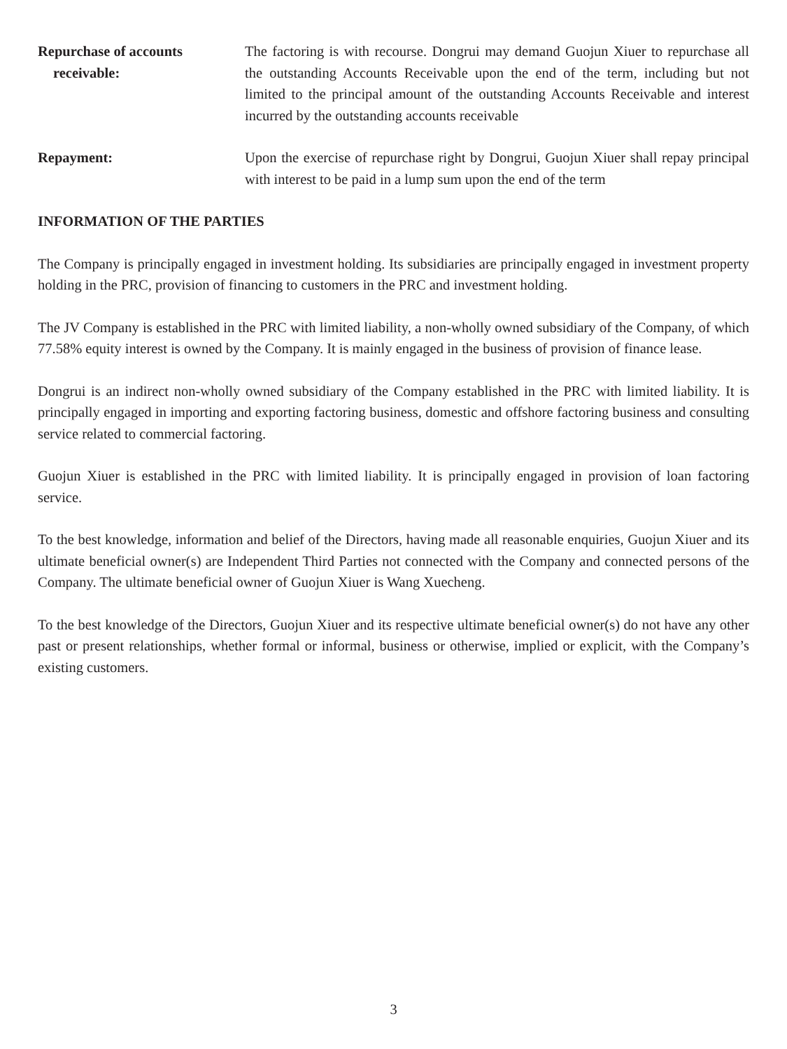Repurchase of accounts
receivable:
The factoring is with recourse. Dongrui may demand Guojun Xiuer to repurchase all the outstanding Accounts Receivable upon the end of the term, including but not limited to the principal amount of the outstanding Accounts Receivable and interest incurred by the outstanding accounts receivable
Repayment: Upon the exercise of repurchase right by Dongrui, Guojun Xiuer shall repay principal with interest to be paid in a lump sum upon the end of the term
INFORMATION OF THE PARTIES
The Company is principally engaged in investment holding. Its subsidiaries are principally engaged in investment property holding in the PRC, provision of financing to customers in the PRC and investment holding.
The JV Company is established in the PRC with limited liability, a non-wholly owned subsidiary of the Company, of which 77.58% equity interest is owned by the Company. It is mainly engaged in the business of provision of finance lease.
Dongrui is an indirect non-wholly owned subsidiary of the Company established in the PRC with limited liability. It is principally engaged in importing and exporting factoring business, domestic and offshore factoring business and consulting service related to commercial factoring.
Guojun Xiuer is established in the PRC with limited liability. It is principally engaged in provision of loan factoring service.
To the best knowledge, information and belief of the Directors, having made all reasonable enquiries, Guojun Xiuer and its ultimate beneficial owner(s) are Independent Third Parties not connected with the Company and connected persons of the Company. The ultimate beneficial owner of Guojun Xiuer is Wang Xuecheng.
To the best knowledge of the Directors, Guojun Xiuer and its respective ultimate beneficial owner(s) do not have any other past or present relationships, whether formal or informal, business or otherwise, implied or explicit, with the Company’s existing customers.
3